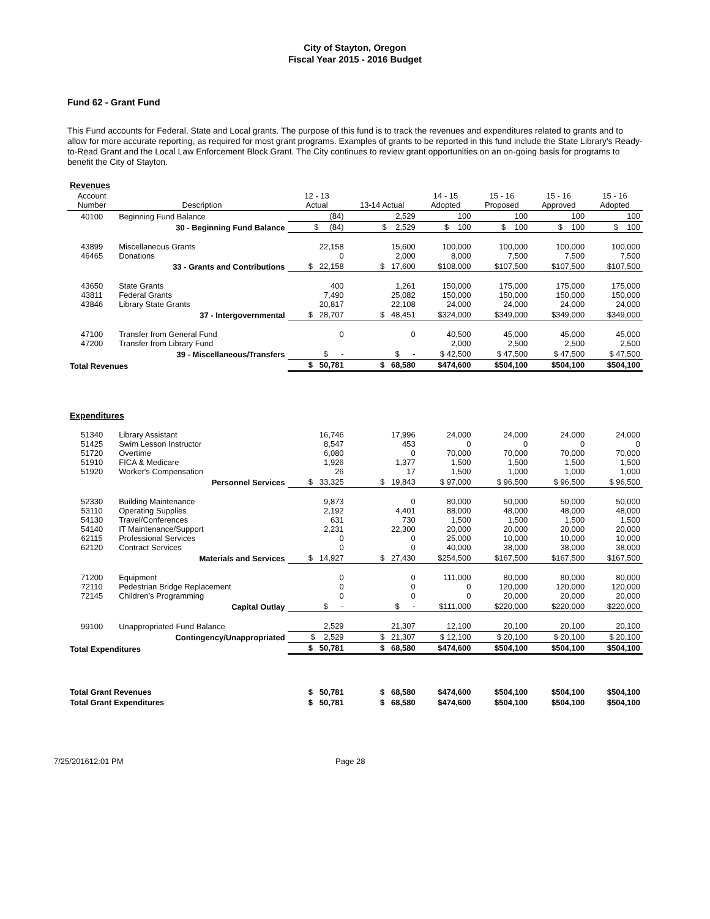City of Stayton, Oregon
Fiscal Year 2015 - 2016 Budget
Fund 62 - Grant Fund
This Fund accounts for Federal, State and Local grants. The purpose of this fund is to track the revenues and expenditures related to grants and to allow for more accurate reporting, as required for most grant programs. Examples of grants to be reported in this fund include the State Library's Ready-to-Read Grant and the Local Law Enforcement Block Grant. The City continues to review grant opportunities on an on-going basis for programs to benefit the City of Stayton.
| Revenues | | | | | | | |
| Account Number | Description | 12 - 13 Actual | 13-14 Actual | 14 - 15 Adopted | 15 - 16 Proposed | 15 - 16 Approved | 15 - 16 Adopted |
| 40100 | Beginning Fund Balance | (84) | 2,529 | 100 | 100 | 100 | 100 |
| | 30 - Beginning Fund Balance | $ (84) | $ 2,529 | $ 100 | $ 100 | $ 100 | $ 100 |
| 43899 46465 | Miscellaneous Grants Donations | 22,158 0 | 15,600 2,000 | 100,000 8,000 | 100,000 7,500 | 100,000 7,500 | 100,000 7,500 |
| | 33 - Grants and Contributions | $ 22,158 | $ 17,600 | $108,000 | $107,500 | $107,500 | $107,500 |
| 43650 43811 43846 | State Grants Federal Grants Library State Grants | 400 7,490 20,817 | 1,261 25,082 22,108 | 150,000 150,000 24,000 | 175,000 150,000 24,000 | 175,000 150,000 24,000 | 175,000 150,000 24,000 |
| | 37 - Intergovernmental | $ 28,707 | $ 48,451 | $324,000 | $349,000 | $349,000 | $349,000 |
| 47100 47200 | Transfer from General Fund Transfer from Library Fund | 0 | 0 | 40,500 2,000 | 45,000 2,500 | 45,000 2,500 | 45,000 2,500 |
| | 39 - Miscellaneous/Transfers | $ - | $ - | $ 42,500 | $ 47,500 | $ 47,500 | $ 47,500 |
| Total Revenues | | $ 50,781 | $ 68,580 | $474,600 | $504,100 | $504,100 | $504,100 |
| Expenditures | | | | | | | |
| 51340 51425 51720 51910 51920 | Library Assistant Swim Lesson Instructor Overtime FICA & Medicare Worker's Compensation | 16,746 8,547 6,080 1,926 26 | 17,996 453 0 1,377 17 | 24,000 0 70,000 1,500 1,500 | 24,000 0 70,000 1,500 1,000 | 24,000 0 70,000 1,500 1,000 | 24,000 0 70,000 1,500 1,000 |
| | Personnel Services | $ 33,325 | $ 19,843 | $ 97,000 | $ 96,500 | $ 96,500 | $ 96,500 |
| 52330 53110 54130 54140 62115 62120 | Building Maintenance Operating Supplies Travel/Conferences IT Maintenance/Support Professional Services Contract Services | 9,873 2,192 631 2,231 0 0 | 0 4,401 730 22,300 0 0 | 80,000 88,000 1,500 20,000 25,000 40,000 | 50,000 48,000 1,500 20,000 10,000 38,000 | 50,000 48,000 1,500 20,000 10,000 38,000 | 50,000 48,000 1,500 20,000 10,000 38,000 |
| | Materials and Services | $ 14,927 | $ 27,430 | $254,500 | $167,500 | $167,500 | $167,500 |
| 71200 72110 72145 | Equipment Pedestrian Bridge Replacement Children's Programming | 0 0 0 | 0 0 0 | 111,000 0 0 | 80,000 120,000 20,000 | 80,000 120,000 20,000 | 80,000 120,000 20,000 |
| | Capital Outlay | $ - | $ - | $111,000 | $220,000 | $220,000 | $220,000 |
| 99100 | Unappropriated Fund Balance | 2,529 | 21,307 | 12,100 | 20,100 | 20,100 | 20,100 |
| | Contingency/Unappropriated | $ 2,529 | $ 21,307 | $ 12,100 | $ 20,100 | $ 20,100 | $ 20,100 |
| Total Expenditures | | $ 50,781 | $ 68,580 | $474,600 | $504,100 | $504,100 | $504,100 |
| Total Grant Revenues | | $ 50,781 | $ 68,580 | $474,600 | $504,100 | $504,100 | $504,100 |
| Total Grant Expenditures | | $ 50,781 | $ 68,580 | $474,600 | $504,100 | $504,100 | $504,100 |
7/25/201612:01 PM Page 28